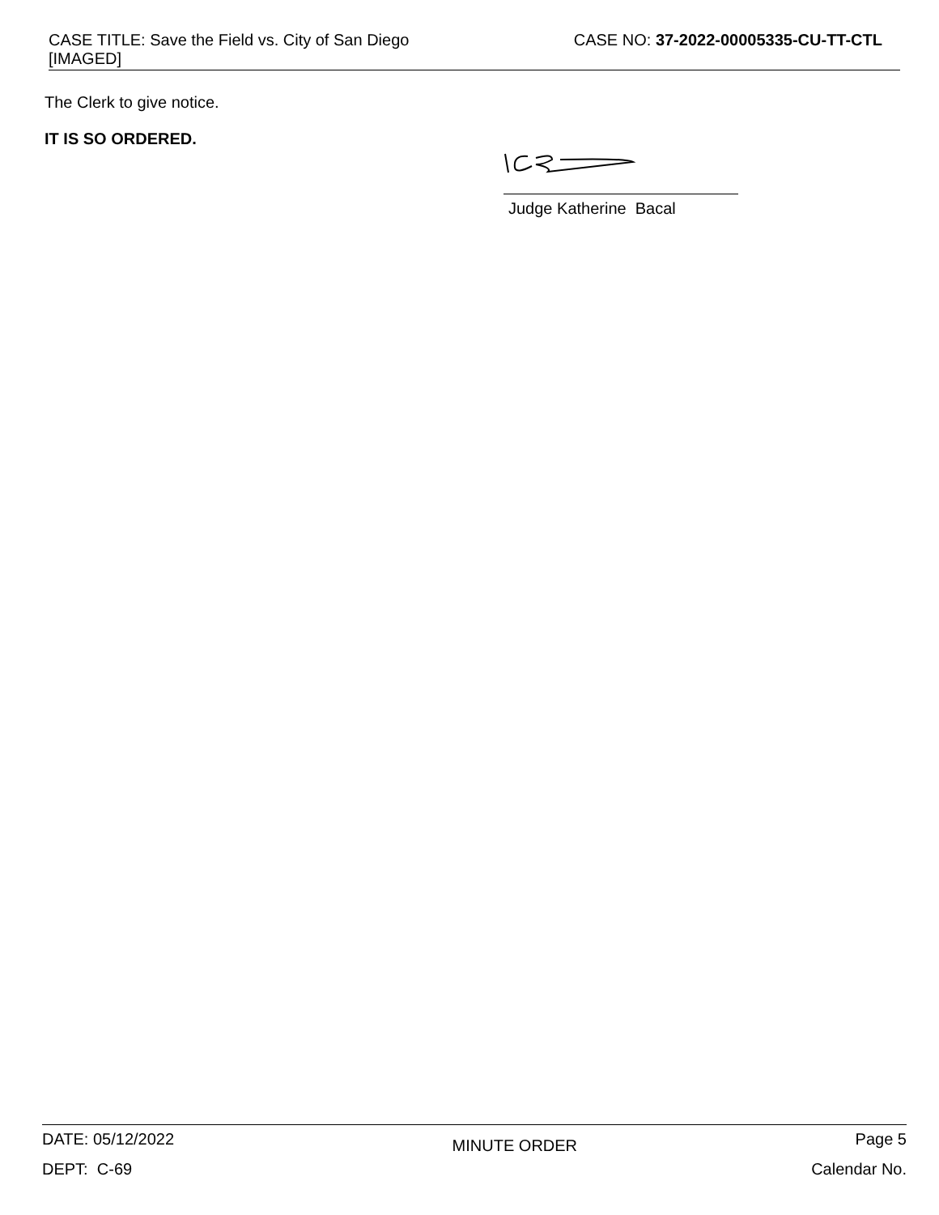CASE TITLE: Save the Field vs. City of San Diego
[IMAGED]
CASE NO: 37-2022-00005335-CU-TT-CTL
The Clerk to give notice.
IT IS SO ORDERED.
Judge Katherine Bacal
DATE: 05/12/2022 MINUTE ORDER Page 5
DEPT: C-69 Calendar No.